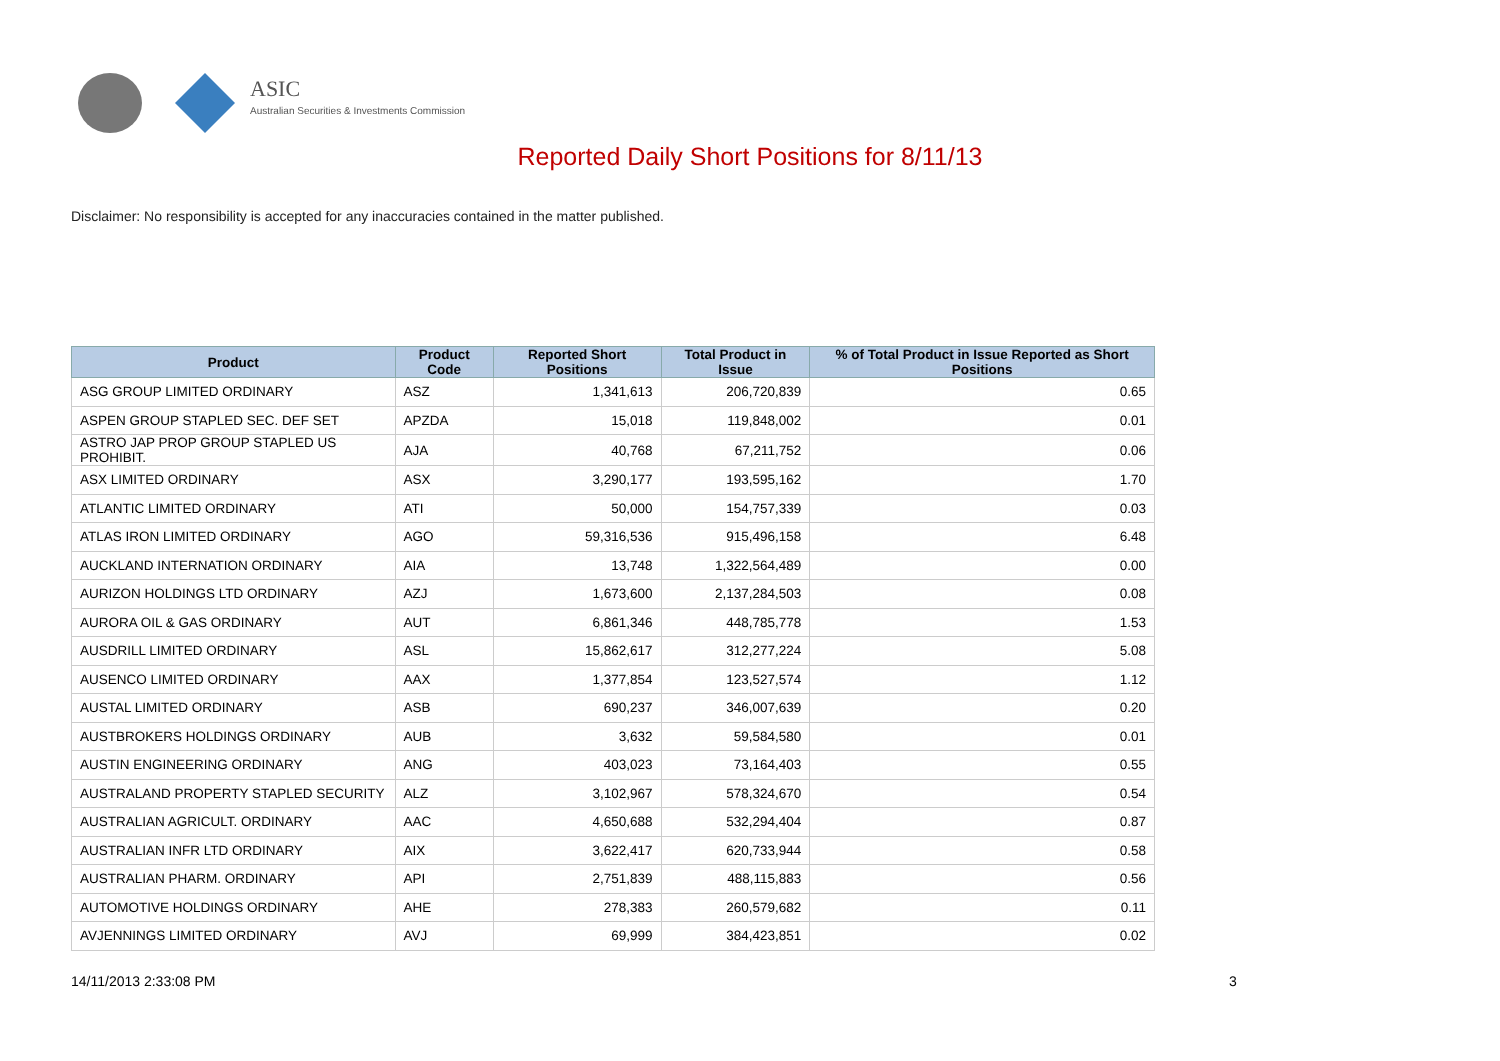ASIC
Australian Securities & Investments Commission
Reported Daily Short Positions for 8/11/13
Disclaimer: No responsibility is accepted for any inaccuracies contained in the matter published.
| Product | Product Code | Reported Short Positions | Total Product in Issue | % of Total Product in Issue Reported as Short Positions |
| --- | --- | --- | --- | --- |
| ASG GROUP LIMITED ORDINARY | ASZ | 1,341,613 | 206,720,839 | 0.65 |
| ASPEN GROUP STAPLED SEC. DEF SET | APZDA | 15,018 | 119,848,002 | 0.01 |
| ASTRO JAP PROP GROUP STAPLED US PROHIBIT. | AJA | 40,768 | 67,211,752 | 0.06 |
| ASX LIMITED ORDINARY | ASX | 3,290,177 | 193,595,162 | 1.70 |
| ATLANTIC LIMITED ORDINARY | ATI | 50,000 | 154,757,339 | 0.03 |
| ATLAS IRON LIMITED ORDINARY | AGO | 59,316,536 | 915,496,158 | 6.48 |
| AUCKLAND INTERNATION ORDINARY | AIA | 13,748 | 1,322,564,489 | 0.00 |
| AURIZON HOLDINGS LTD ORDINARY | AZJ | 1,673,600 | 2,137,284,503 | 0.08 |
| AURORA OIL & GAS ORDINARY | AUT | 6,861,346 | 448,785,778 | 1.53 |
| AUSDRILL LIMITED ORDINARY | ASL | 15,862,617 | 312,277,224 | 5.08 |
| AUSENCO LIMITED ORDINARY | AAX | 1,377,854 | 123,527,574 | 1.12 |
| AUSTAL LIMITED ORDINARY | ASB | 690,237 | 346,007,639 | 0.20 |
| AUSTBROKERS HOLDINGS ORDINARY | AUB | 3,632 | 59,584,580 | 0.01 |
| AUSTIN ENGINEERING ORDINARY | ANG | 403,023 | 73,164,403 | 0.55 |
| AUSTRALAND PROPERTY STAPLED SECURITY | ALZ | 3,102,967 | 578,324,670 | 0.54 |
| AUSTRALIAN AGRICULT. ORDINARY | AAC | 4,650,688 | 532,294,404 | 0.87 |
| AUSTRALIAN INFR LTD ORDINARY | AIX | 3,622,417 | 620,733,944 | 0.58 |
| AUSTRALIAN PHARM. ORDINARY | API | 2,751,839 | 488,115,883 | 0.56 |
| AUTOMOTIVE HOLDINGS ORDINARY | AHE | 278,383 | 260,579,682 | 0.11 |
| AVJENNINGS LIMITED ORDINARY | AVJ | 69,999 | 384,423,851 | 0.02 |
14/11/2013 2:33:08 PM 3